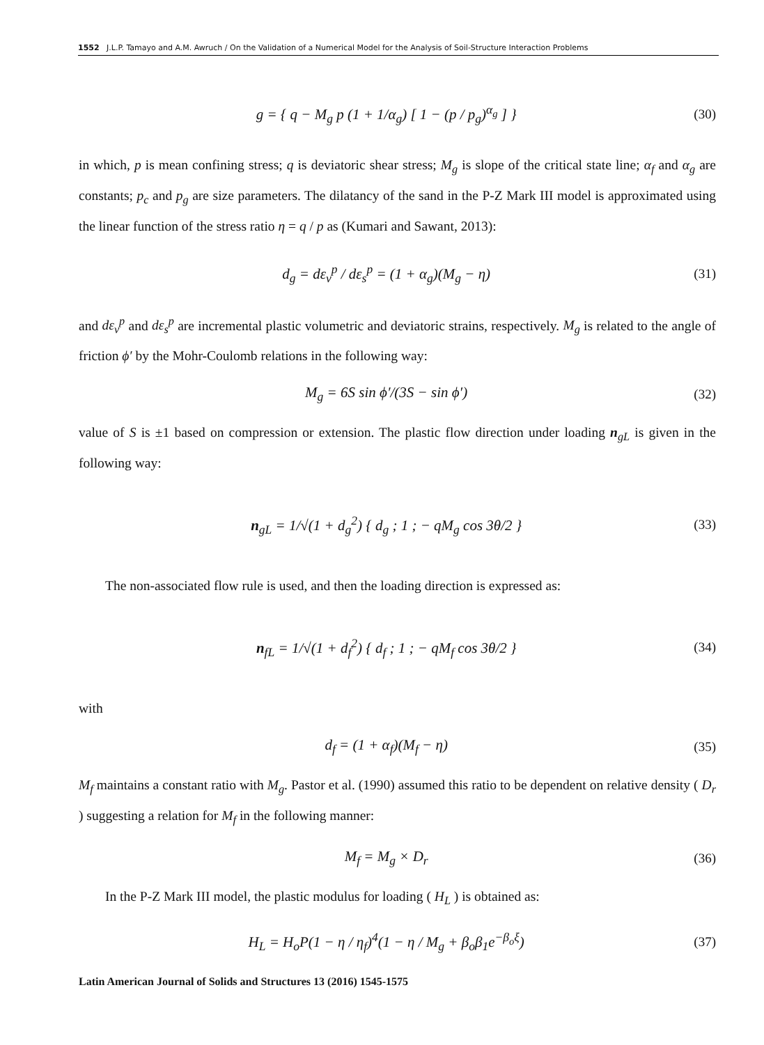1552 J.L.P. Tamayo and A.M. Awruch / On the Validation of a Numerical Model for the Analysis of Soil-Structure Interaction Problems
g = { q − M<sub>g</sub> p (1 + 1/α<sub>g</sub>) [ 1 − (p / p<sub>g</sub>)<sup>α<sub>g</sub></sup> ] } (30)
in which, p is mean confining stress; q is deviatoric shear stress; M<sub>g</sub> is slope of the critical state line; α<sub>f</sub> and α<sub>g</sub> are constants; p<sub>c</sub> and p<sub>g</sub> are size parameters. The dilatancy of the sand in the P-Z Mark III model is approximated using the linear function of the stress ratio η = q / p as (Kumari and Sawant, 2013):
d<sub>g</sub> = dε<sub>v</sub><sup>p</sup> / dε<sub>s</sub><sup>p</sup> = (1 + α<sub>g</sub>)(M<sub>g</sub> − η) (31)
and dε<sub>v</sub><sup>p</sup> and dε<sub>s</sub><sup>p</sup> are incremental plastic volumetric and deviatoric strains, respectively. M<sub>g</sub> is related to the angle of friction ϕ′ by the Mohr-Coulomb relations in the following way:
M<sub>g</sub> = 6S sin ϕ′/(3S − sin ϕ′) (32)
value of S is ±1 based on compression or extension. The plastic flow direction under loading n<sub>gL</sub> is given in the following way:
n<sub>gL</sub> = 1/√(1 + d<sub>g</sub><sup>2</sup>) { d<sub>g</sub> ; 1 ; − qM<sub>g</sub> cos 3θ/2 } (33)
The non-associated flow rule is used, and then the loading direction is expressed as:
n<sub>fL</sub> = 1/√(1 + d<sub>f</sub><sup>2</sup>) { d<sub>f</sub> ; 1 ; − qM<sub>f</sub> cos 3θ/2 } (34)
with
d<sub>f</sub> = (1 + α<sub>f</sub>)(M<sub>f</sub> − η) (35)
M<sub>f</sub> maintains a constant ratio with M<sub>g</sub>. Pastor et al. (1990) assumed this ratio to be dependent on relative density ( D<sub>r</sub> ) suggesting a relation for M<sub>f</sub> in the following manner:
M<sub>f</sub> = M<sub>g</sub> × D<sub>r</sub> (36)
In the P-Z Mark III model, the plastic modulus for loading ( H<sub>L</sub> ) is obtained as:
H<sub>L</sub> = H<sub>o</sub>P(1 − η / η<sub>f</sub>)<sup>4</sup>(1 − η / M<sub>g</sub> + β<sub>o</sub>β<sub>1</sub>e<sup>−β<sub>o</sub>ξ</sup>) (37)
Latin American Journal of Solids and Structures 13 (2016) 1545-1575